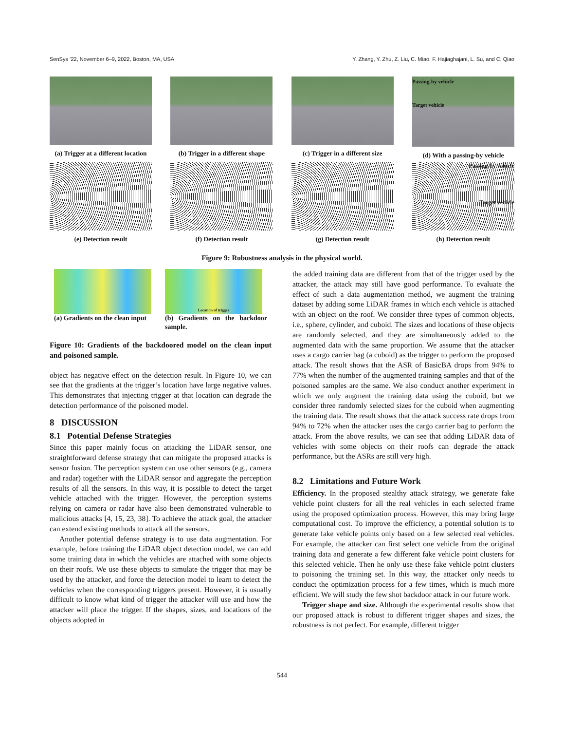SenSys ’22, November 6–9, 2022, Boston, MA, USA Y. Zhang, Y. Zhu, Z. Liu, C. Miao, F. Hajiaghajani, L. Su, and C. Qiao
(a) Trigger at a different location
(b) Trigger in a different shape
(c) Trigger in a different size
Passing-by vehicle
Target vehicle
(d) With a passing-by vehicle
(e) Detection result (f) Detection result (g) Detection result
Passing-by vehicle
Target vehicle
(h) Detection result
Figure 9: Robustness analysis in the physical world.
(a) Gradients on the clean input
Location of trigger
(b) Gradients on the backdoor sample.
Figure 10: Gradients of the backdoored model on the clean input and poisoned sample.
object has negative effect on the detection result. In Figure 10, we can see that the gradients at the trigger’s location have large negative values. This demonstrates that injecting trigger at that location can degrade the detection performance of the poisoned model.
8 DISCUSSION
8.1 Potential Defense Strategies
Since this paper mainly focus on attacking the LiDAR sensor, one straightforward defense strategy that can mitigate the proposed attacks is sensor fusion. The perception system can use other sensors (e.g., camera and radar) together with the LiDAR sensor and aggregate the perception results of all the sensors. In this way, it is possible to detect the target vehicle attached with the trigger. However, the perception systems relying on camera or radar have also been demonstrated vulnerable to malicious attacks [4, 15, 23, 38]. To achieve the attack goal, the attacker can extend existing methods to attack all the sensors.
Another potential defense strategy is to use data augmentation. For example, before training the LiDAR object detection model, we can add some training data in which the vehicles are attached with some objects on their roofs. We use these objects to simulate the trigger that may be used by the attacker, and force the detection model to learn to detect the vehicles when the corresponding triggers present. However, it is usually difficult to know what kind of trigger the attacker will use and how the attacker will place the trigger. If the shapes, sizes, and locations of the objects adopted in
the added training data are different from that of the trigger used by the attacker, the attack may still have good performance. To evaluate the effect of such a data augmentation method, we augment the training dataset by adding some LiDAR frames in which each vehicle is attached with an object on the roof. We consider three types of common objects, i.e., sphere, cylinder, and cuboid. The sizes and locations of these objects are randomly selected, and they are simultaneously added to the augmented data with the same proportion. We assume that the attacker uses a cargo carrier bag (a cuboid) as the trigger to perform the proposed attack. The result shows that the ASR of BasicBA drops from 94% to 77% when the number of the augmented training samples and that of the poisoned samples are the same. We also conduct another experiment in which we only augment the training data using the cuboid, but we consider three randomly selected sizes for the cuboid when augmenting the training data. The result shows that the attack success rate drops from 94% to 72% when the attacker uses the cargo carrier bag to perform the attack. From the above results, we can see that adding LiDAR data of vehicles with some objects on their roofs can degrade the attack performance, but the ASRs are still very high.
8.2 Limitations and Future Work
Efficiency. In the proposed stealthy attack strategy, we generate fake vehicle point clusters for all the real vehicles in each selected frame using the proposed optimization process. However, this may bring large computational cost. To improve the efficiency, a potential solution is to generate fake vehicle points only based on a few selected real vehicles. For example, the attacker can first select one vehicle from the original training data and generate a few different fake vehicle point clusters for this selected vehicle. Then he only use these fake vehicle point clusters to poisoning the training set. In this way, the attacker only needs to conduct the optimization process for a few times, which is much more efficient. We will study the few shot backdoor attack in our future work.
Trigger shape and size. Although the experimental results show that our proposed attack is robust to different trigger shapes and sizes, the robustness is not perfect. For example, different trigger
544